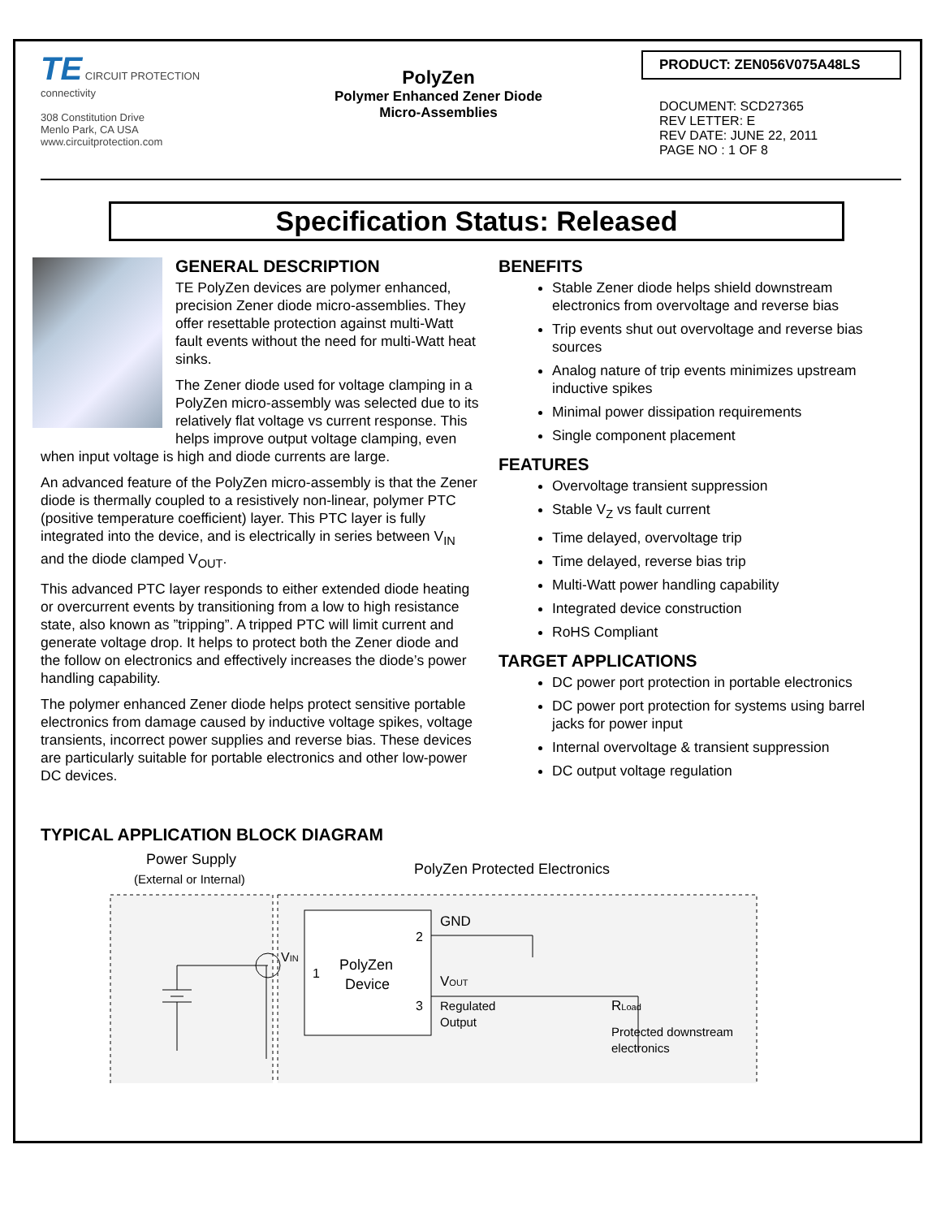TE CIRCUIT PROTECTION
connectivity
308 Constitution Drive
Menlo Park, CA USA
www.circuitprotection.com
PolyZen
Polymer Enhanced Zener Diode
Micro-Assemblies
PRODUCT: ZEN056V075A48LS
DOCUMENT: SCD27365
REV LETTER: E
REV DATE: JUNE 22, 2011
PAGE NO : 1 OF 8
Specification Status: Released
GENERAL DESCRIPTION
TE PolyZen devices are polymer enhanced, precision Zener diode micro-assemblies. They offer resettable protection against multi-Watt fault events without the need for multi-Watt heat sinks.
The Zener diode used for voltage clamping in a PolyZen micro-assembly was selected due to its relatively flat voltage vs current response. This helps improve output voltage clamping, even when input voltage is high and diode currents are large.
An advanced feature of the PolyZen micro-assembly is that the Zener diode is thermally coupled to a resistively non-linear, polymer PTC (positive temperature coefficient) layer. This PTC layer is fully integrated into the device, and is electrically in series between V<sub>IN</sub> and the diode clamped V<sub>OUT</sub>.
This advanced PTC layer responds to either extended diode heating or overcurrent events by transitioning from a low to high resistance state, also known as ”tripping”. A tripped PTC will limit current and generate voltage drop. It helps to protect both the Zener diode and the follow on electronics and effectively increases the diode’s power handling capability.
The polymer enhanced Zener diode helps protect sensitive portable electronics from damage caused by inductive voltage spikes, voltage transients, incorrect power supplies and reverse bias. These devices are particularly suitable for portable electronics and other low-power DC devices.
BENEFITS
Stable Zener diode helps shield downstream electronics from overvoltage and reverse bias
Trip events shut out overvoltage and reverse bias sources
Analog nature of trip events minimizes upstream inductive spikes
Minimal power dissipation requirements
Single component placement
FEATURES
Overvoltage transient suppression
Stable V<sub>Z</sub> vs fault current
Time delayed, overvoltage trip
Time delayed, reverse bias trip
Multi-Watt power handling capability
Integrated device construction
RoHS Compliant
TARGET APPLICATIONS
DC power port protection in portable electronics
DC power port protection for systems using barrel jacks for power input
Internal overvoltage & transient suppression
DC output voltage regulation
TYPICAL APPLICATION BLOCK DIAGRAM
Power Supply
(External or Internal)
PolyZen Protected Electronics
PolyZen
Device
1
2
3
VIN
GND
VOUT
Regulated
Output
RLoad
Protected downstream
electronics